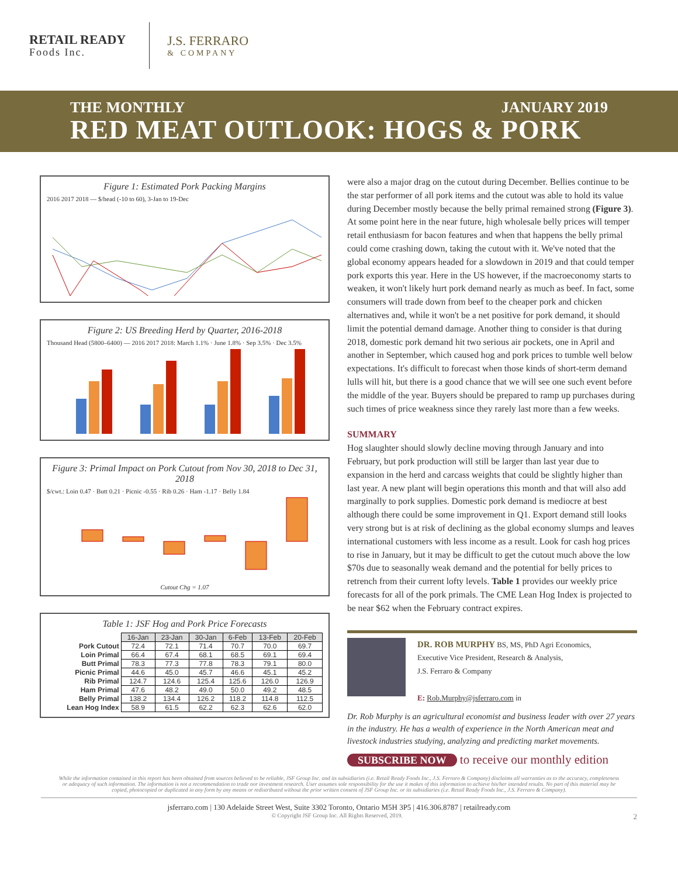RETAIL READY
Foods Inc.
J.S. FERRARO
& COMPANY
THE MONTHLY JANUARY 2019
RED MEAT OUTLOOK: HOGS & PORK
Figure 1: Estimated Pork Packing Margins
2016 2017 2018 — $/head (-10 to 60), 3-Jan to 19-Dec
Figure 2: US Breeding Herd by Quarter, 2016-2018
Thousand Head (5800–6400) — 2016 2017 2018: March 1.1% · June 1.8% · Sep 3.5% · Dec 3.5%
Figure 3: Primal Impact on Pork Cutout from Nov 30, 2018 to Dec 31, 2018
$/cwt.: Loin 0.47 · Butt 0.21 · Picnic -0.55 · Rib 0.26 · Ham -1.17 · Belly 1.84
Cutout Chg = 1.07
Table 1: JSF Hog and Pork Price Forecasts
| | 16-Jan | 23-Jan | 30-Jan | 6-Feb | 13-Feb | 20-Feb |
| Pork Cutout | 72.4 | 72.1 | 71.4 | 70.7 | 70.0 | 69.7 |
| Loin Primal | 66.4 | 67.4 | 68.1 | 68.5 | 69.1 | 69.4 |
| Butt Primal | 78.3 | 77.3 | 77.8 | 78.3 | 79.1 | 80.0 |
| Picnic Primal | 44.6 | 45.0 | 45.7 | 46.6 | 45.1 | 45.2 |
| Rib Primal | 124.7 | 124.6 | 125.4 | 125.6 | 126.0 | 126.9 |
| Ham Primal | 47.6 | 48.2 | 49.0 | 50.0 | 49.2 | 48.5 |
| Belly Primal | 138.2 | 134.4 | 126.2 | 118.2 | 114.8 | 112.5 |
| Lean Hog Index | 58.9 | 61.5 | 62.2 | 62.3 | 62.6 | 62.0 |
were also a major drag on the cutout during December. Bellies continue to be the star performer of all pork items and the cutout was able to hold its value during December mostly because the belly primal remained strong (Figure 3). At some point here in the near future, high wholesale belly prices will temper retail enthusiasm for bacon features and when that happens the belly primal could come crashing down, taking the cutout with it. We've noted that the global economy appears headed for a slowdown in 2019 and that could temper pork exports this year. Here in the US however, if the macroeconomy starts to weaken, it won't likely hurt pork demand nearly as much as beef. In fact, some consumers will trade down from beef to the cheaper pork and chicken alternatives and, while it won't be a net positive for pork demand, it should limit the potential demand damage. Another thing to consider is that during 2018, domestic pork demand hit two serious air pockets, one in April and another in September, which caused hog and pork prices to tumble well below expectations. It's difficult to forecast when those kinds of short-term demand lulls will hit, but there is a good chance that we will see one such event before the middle of the year. Buyers should be prepared to ramp up purchases during such times of price weakness since they rarely last more than a few weeks.
SUMMARY
Hog slaughter should slowly decline moving through January and into February, but pork production will still be larger than last year due to expansion in the herd and carcass weights that could be slightly higher than last year. A new plant will begin operations this month and that will also add marginally to pork supplies. Domestic pork demand is mediocre at best although there could be some improvement in Q1. Export demand still looks very strong but is at risk of declining as the global economy slumps and leaves international customers with less income as a result. Look for cash hog prices to rise in January, but it may be difficult to get the cutout much above the low $70s due to seasonally weak demand and the potential for belly prices to retrench from their current lofty levels. Table 1 provides our weekly price forecasts for all of the pork primals. The CME Lean Hog Index is projected to be near $62 when the February contract expires.
DR. ROB MURPHY BS, MS, PhD Agri Economics,
Executive Vice President, Research & Analysis,
J.S. Ferraro & Company
E: Rob.Murphy@jsferraro.com in
Dr. Rob Murphy is an agricultural economist and business leader with over 27 years in the industry. He has a wealth of experience in the North American meat and livestock industries studying, analyzing and predicting market movements.
SUBSCRIBE NOW to receive our monthly edition
While the information contained in this report has been obtained from sources believed to be reliable, JSF Group Inc. and its subsidiaries (i.e. Retail Ready Foods Inc., J.S. Ferraro & Company) disclaims all warranties as to the accuracy, completeness or adequacy of such information. The information is not a recommendation to trade nor investment research. User assumes sole responsibility for the use it makes of this information to achieve his/her intended results. No part of this material may be copied, photocopied or duplicated in any form by any means or redistributed without the prior written consent of JSF Group Inc. or its subsidiaries (i.e. Retail Ready Foods Inc., J.S. Ferraro & Company).
jsferraro.com | 130 Adelaide Street West, Suite 3302 Toronto, Ontario M5H 3P5 | 416.306.8787 | retailready.com
© Copyright JSF Group Inc. All Rights Reserved, 2019. 2